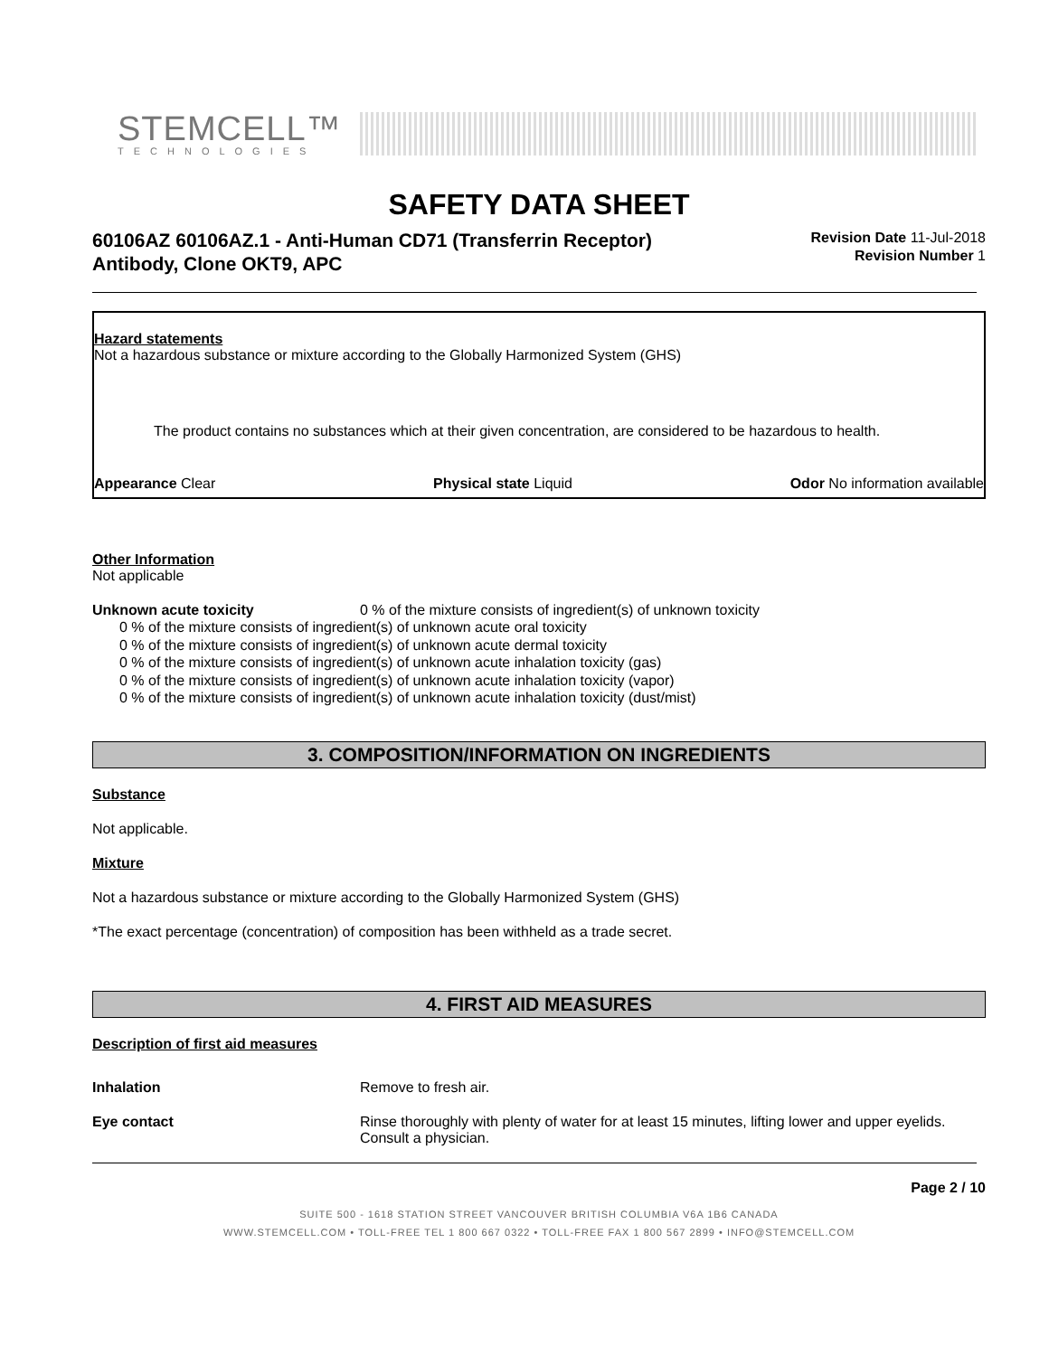STEMCELL™
TECHNOLOGIES
SAFETY DATA SHEET
60106AZ 60106AZ.1 - Anti-Human CD71 (Transferrin Receptor) Antibody, Clone OKT9, APC
Revision Date 11-Jul-2018
Revision Number 1
Hazard statements
Not a hazardous substance or mixture according to the Globally Harmonized System (GHS)
The product contains no substances which at their given concentration, are considered to be hazardous to health.
Appearance Clear Physical state Liquid Odor No information available
Other Information
Not applicable
Unknown acute toxicity 0 % of the mixture consists of ingredient(s) of unknown toxicity
0 % of the mixture consists of ingredient(s) of unknown acute oral toxicity
0 % of the mixture consists of ingredient(s) of unknown acute dermal toxicity
0 % of the mixture consists of ingredient(s) of unknown acute inhalation toxicity (gas)
0 % of the mixture consists of ingredient(s) of unknown acute inhalation toxicity (vapor)
0 % of the mixture consists of ingredient(s) of unknown acute inhalation toxicity (dust/mist)
3. COMPOSITION/INFORMATION ON INGREDIENTS
Substance
Not applicable.
Mixture
Not a hazardous substance or mixture according to the Globally Harmonized System (GHS)
*The exact percentage (concentration) of composition has been withheld as a trade secret.
4. FIRST AID MEASURES
Description of first aid measures
Inhalation Remove to fresh air.
Eye contact Rinse thoroughly with plenty of water for at least 15 minutes, lifting lower and upper eyelids. Consult a physician.
Page 2 / 10
SUITE 500 - 1618 STATION STREET VANCOUVER BRITISH COLUMBIA V6A 1B6 CANADA
WWW.STEMCELL.COM • TOLL-FREE TEL 1 800 667 0322 • TOLL-FREE FAX 1 800 567 2899 • INFO@STEMCELL.COM